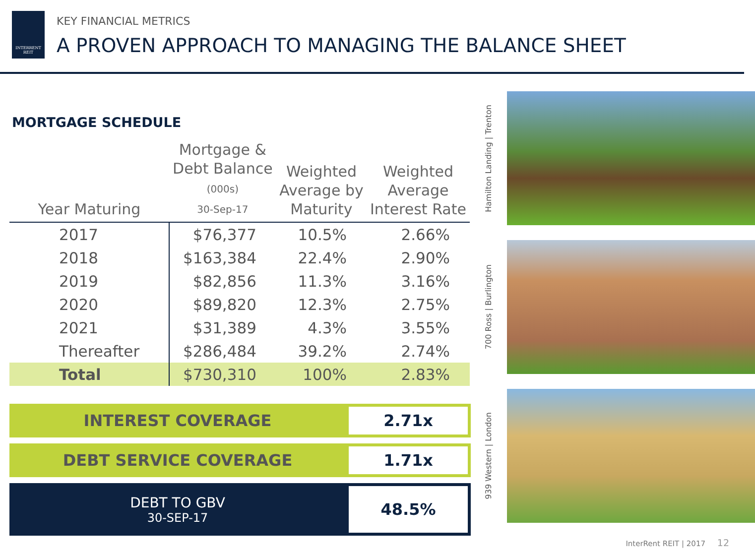INTERRENT REIT
KEY FINANCIAL METRICS
A PROVEN APPROACH TO MANAGING THE BALANCE SHEET
MORTGAGE SCHEDULE
| Year Maturing | Mortgage & Debt Balance (000s) 30-Sep-17 | Weighted Average by Maturity | Weighted Average Interest Rate |
| --- | --- | --- | --- |
| 2017 | $76,377 | 10.5% | 2.66% |
| 2018 | $163,384 | 22.4% | 2.90% |
| 2019 | $82,856 | 11.3% | 3.16% |
| 2020 | $89,820 | 12.3% | 2.75% |
| 2021 | $31,389 | 4.3% | 3.55% |
| Thereafter | $286,484 | 39.2% | 2.74% |
| Total | $730,310 | 100% | 2.83% |
INTEREST COVERAGE 2.71x
DEBT SERVICE COVERAGE 1.71x
DEBT TO GBV
30-SEP-17
48.5%
Hamilton Landing | Trenton
700 Ross | Burlington
939 Western | London
InterRent REIT | 2017 12